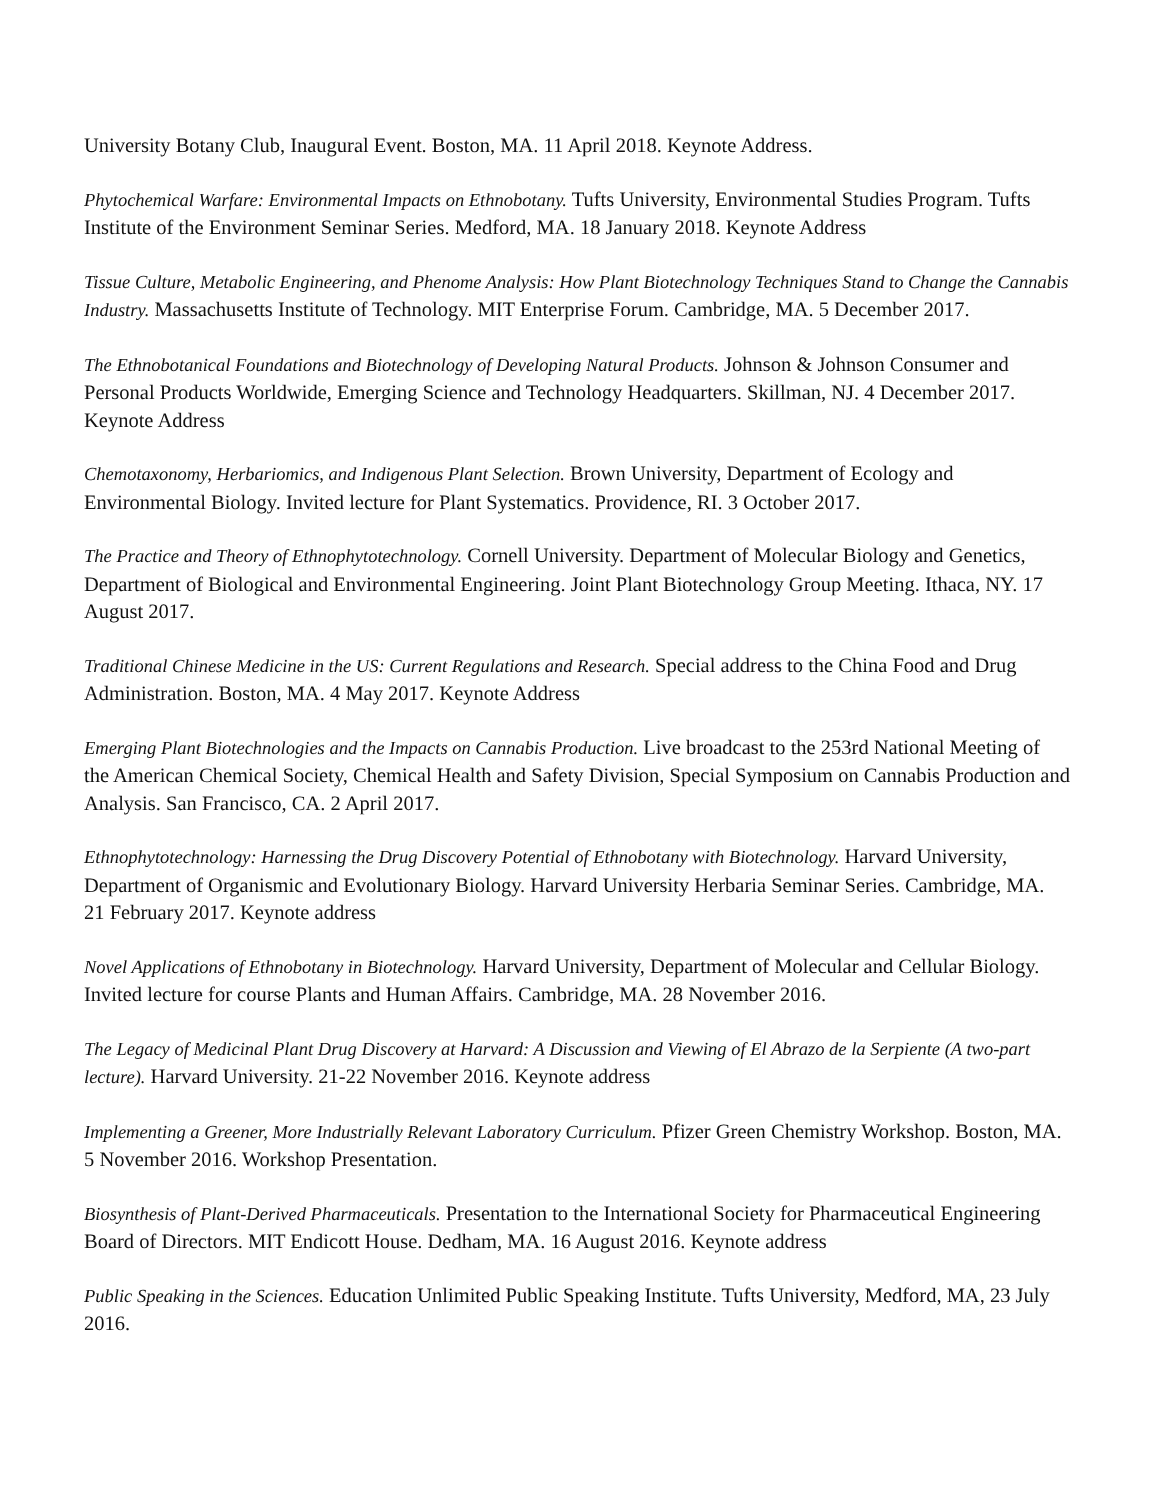University Botany Club, Inaugural Event. Boston, MA. 11 April 2018. Keynote Address.
Phytochemical Warfare: Environmental Impacts on Ethnobotany. Tufts University, Environmental Studies Program. Tufts Institute of the Environment Seminar Series. Medford, MA. 18 January 2018. Keynote Address
Tissue Culture, Metabolic Engineering, and Phenome Analysis: How Plant Biotechnology Techniques Stand to Change the Cannabis Industry. Massachusetts Institute of Technology. MIT Enterprise Forum. Cambridge, MA. 5 December 2017.
The Ethnobotanical Foundations and Biotechnology of Developing Natural Products. Johnson & Johnson Consumer and Personal Products Worldwide, Emerging Science and Technology Headquarters. Skillman, NJ. 4 December 2017. Keynote Address
Chemotaxonomy, Herbariomics, and Indigenous Plant Selection. Brown University, Department of Ecology and Environmental Biology. Invited lecture for Plant Systematics. Providence, RI. 3 October 2017.
The Practice and Theory of Ethnophytotechnology. Cornell University. Department of Molecular Biology and Genetics, Department of Biological and Environmental Engineering. Joint Plant Biotechnology Group Meeting. Ithaca, NY. 17 August 2017.
Traditional Chinese Medicine in the US: Current Regulations and Research. Special address to the China Food and Drug Administration. Boston, MA. 4 May 2017. Keynote Address
Emerging Plant Biotechnologies and the Impacts on Cannabis Production. Live broadcast to the 253rd National Meeting of the American Chemical Society, Chemical Health and Safety Division, Special Symposium on Cannabis Production and Analysis. San Francisco, CA. 2 April 2017.
Ethnophytotechnology: Harnessing the Drug Discovery Potential of Ethnobotany with Biotechnology. Harvard University, Department of Organismic and Evolutionary Biology. Harvard University Herbaria Seminar Series. Cambridge, MA. 21 February 2017. Keynote address
Novel Applications of Ethnobotany in Biotechnology. Harvard University, Department of Molecular and Cellular Biology. Invited lecture for course Plants and Human Affairs. Cambridge, MA. 28 November 2016.
The Legacy of Medicinal Plant Drug Discovery at Harvard: A Discussion and Viewing of El Abrazo de la Serpiente (A two-part lecture). Harvard University. 21-22 November 2016. Keynote address
Implementing a Greener, More Industrially Relevant Laboratory Curriculum. Pfizer Green Chemistry Workshop. Boston, MA. 5 November 2016. Workshop Presentation.
Biosynthesis of Plant-Derived Pharmaceuticals. Presentation to the International Society for Pharmaceutical Engineering Board of Directors. MIT Endicott House. Dedham, MA. 16 August 2016. Keynote address
Public Speaking in the Sciences. Education Unlimited Public Speaking Institute. Tufts University, Medford, MA, 23 July 2016.